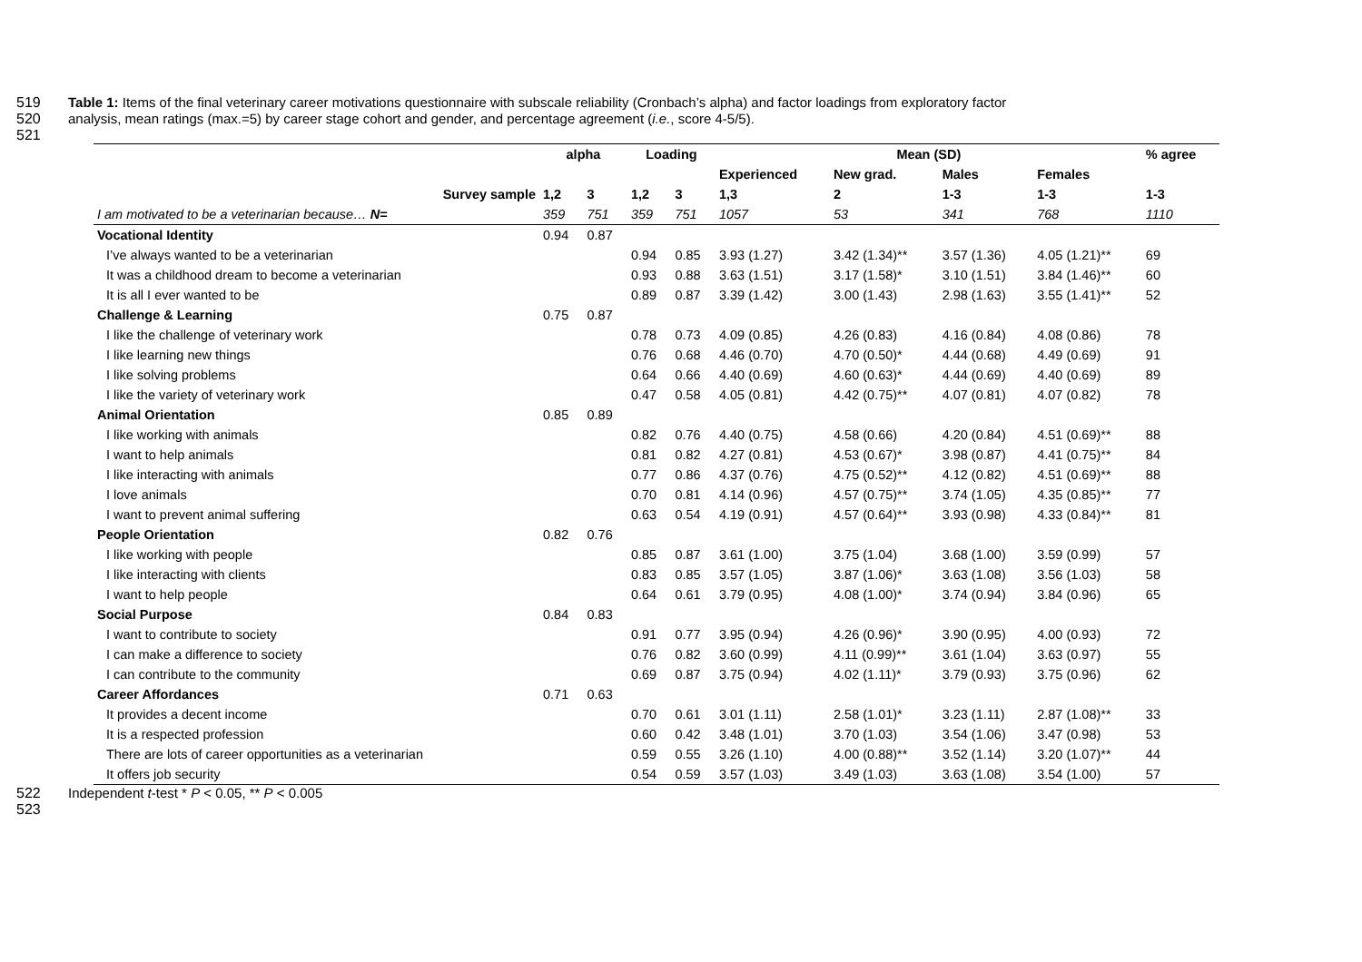519 Table 1: Items of the final veterinary career motivations questionnaire with subscale reliability (Cronbach’s alpha) and factor loadings from exploratory factor
520 analysis, mean ratings (max.=5) by career stage cohort and gender, and percentage agreement (i.e., score 4-5/5).
521
| | alpha | | Loading | | Mean (SD) | | | | % agree |
| --- | --- | --- | --- | --- | --- | --- | --- | --- | --- |
| | | | | | Experienced | New grad. | Males | Females | |
| Survey sample | 1,2 | 3 | 1,2 | 3 | 1,3 | 2 | 1-3 | 1-3 | 1-3 |
| I am motivated to be a veterinarian because… N= | 359 | 751 | 359 | 751 | 1057 | 53 | 341 | 768 | 1110 |
| Vocational Identity | 0.94 | 0.87 | | | | | | | |
| I’ve always wanted to be a veterinarian | | | 0.94 | 0.85 | 3.93 (1.27) | 3.42 (1.34)** | 3.57 (1.36) | 4.05 (1.21)** | 69 |
| It was a childhood dream to become a veterinarian | | | 0.93 | 0.88 | 3.63 (1.51) | 3.17 (1.58)* | 3.10 (1.51) | 3.84 (1.46)** | 60 |
| It is all I ever wanted to be | | | 0.89 | 0.87 | 3.39 (1.42) | 3.00 (1.43) | 2.98 (1.63) | 3.55 (1.41)** | 52 |
| Challenge & Learning | 0.75 | 0.87 | | | | | | | |
| I like the challenge of veterinary work | | | 0.78 | 0.73 | 4.09 (0.85) | 4.26 (0.83) | 4.16 (0.84) | 4.08 (0.86) | 78 |
| I like learning new things | | | 0.76 | 0.68 | 4.46 (0.70) | 4.70 (0.50)* | 4.44 (0.68) | 4.49 (0.69) | 91 |
| I like solving problems | | | 0.64 | 0.66 | 4.40 (0.69) | 4.60 (0.63)* | 4.44 (0.69) | 4.40 (0.69) | 89 |
| I like the variety of veterinary work | | | 0.47 | 0.58 | 4.05 (0.81) | 4.42 (0.75)** | 4.07 (0.81) | 4.07 (0.82) | 78 |
| Animal Orientation | 0.85 | 0.89 | | | | | | | |
| I like working with animals | | | 0.82 | 0.76 | 4.40 (0.75) | 4.58 (0.66) | 4.20 (0.84) | 4.51 (0.69)** | 88 |
| I want to help animals | | | 0.81 | 0.82 | 4.27 (0.81) | 4.53 (0.67)* | 3.98 (0.87) | 4.41 (0.75)** | 84 |
| I like interacting with animals | | | 0.77 | 0.86 | 4.37 (0.76) | 4.75 (0.52)** | 4.12 (0.82) | 4.51 (0.69)** | 88 |
| I love animals | | | 0.70 | 0.81 | 4.14 (0.96) | 4.57 (0.75)** | 3.74 (1.05) | 4.35 (0.85)** | 77 |
| I want to prevent animal suffering | | | 0.63 | 0.54 | 4.19 (0.91) | 4.57 (0.64)** | 3.93 (0.98) | 4.33 (0.84)** | 81 |
| People Orientation | 0.82 | 0.76 | | | | | | | |
| I like working with people | | | 0.85 | 0.87 | 3.61 (1.00) | 3.75 (1.04) | 3.68 (1.00) | 3.59 (0.99) | 57 |
| I like interacting with clients | | | 0.83 | 0.85 | 3.57 (1.05) | 3.87 (1.06)* | 3.63 (1.08) | 3.56 (1.03) | 58 |
| I want to help people | | | 0.64 | 0.61 | 3.79 (0.95) | 4.08 (1.00)* | 3.74 (0.94) | 3.84 (0.96) | 65 |
| Social Purpose | 0.84 | 0.83 | | | | | | | |
| I want to contribute to society | | | 0.91 | 0.77 | 3.95 (0.94) | 4.26 (0.96)* | 3.90 (0.95) | 4.00 (0.93) | 72 |
| I can make a difference to society | | | 0.76 | 0.82 | 3.60 (0.99) | 4.11 (0.99)** | 3.61 (1.04) | 3.63 (0.97) | 55 |
| I can contribute to the community | | | 0.69 | 0.87 | 3.75 (0.94) | 4.02 (1.11)* | 3.79 (0.93) | 3.75 (0.96) | 62 |
| Career Affordances | 0.71 | 0.63 | | | | | | | |
| It provides a decent income | | | 0.70 | 0.61 | 3.01 (1.11) | 2.58 (1.01)* | 3.23 (1.11) | 2.87 (1.08)** | 33 |
| It is a respected profession | | | 0.60 | 0.42 | 3.48 (1.01) | 3.70 (1.03) | 3.54 (1.06) | 3.47 (0.98) | 53 |
| There are lots of career opportunities as a veterinarian | | | 0.59 | 0.55 | 3.26 (1.10) | 4.00 (0.88)** | 3.52 (1.14) | 3.20 (1.07)** | 44 |
| It offers job security | | | 0.54 | 0.59 | 3.57 (1.03) | 3.49 (1.03) | 3.63 (1.08) | 3.54 (1.00) | 57 |
522 Independent t-test * P < 0.05, ** P < 0.005
523